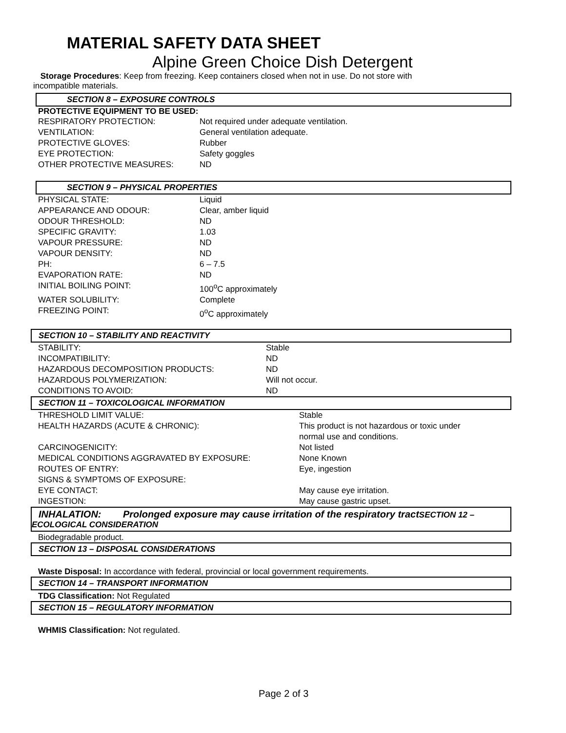MATERIAL SAFETY DATA SHEET
Alpine Green Choice Dish Detergent
Storage Procedures: Keep from freezing. Keep containers closed when not in use. Do not store with
incompatible materials.
SECTION 8 – EXPOSURE CONTROLS
PROTECTIVE EQUIPMENT TO BE USED:
| RESPIRATORY PROTECTION: | Not required under adequate ventilation. |
| VENTILATION: | General ventilation adequate. |
| PROTECTIVE GLOVES: | Rubber |
| EYE PROTECTION: | Safety goggles |
| OTHER PROTECTIVE MEASURES: | ND |
SECTION 9 – PHYSICAL PROPERTIES
| PHYSICAL STATE: | Liquid |
| APPEARANCE AND ODOUR: | Clear, amber liquid |
| ODOUR THRESHOLD: | ND |
| SPECIFIC GRAVITY: | 1.03 |
| VAPOUR PRESSURE: | ND |
| VAPOUR DENSITY: | ND |
| PH: | 6 – 7.5 |
| EVAPORATION RATE: | ND |
| INITIAL BOILING POINT: | 100<sup>o</sup>C approximately |
| WATER SOLUBILITY: | Complete |
| FREEZING POINT: | 0<sup>o</sup>C approximately |
SECTION 10 – STABILITY AND REACTIVITY
| STABILITY: | Stable |
| INCOMPATIBILITY: | ND |
| HAZARDOUS DECOMPOSITION PRODUCTS: | ND |
| HAZARDOUS POLYMERIZATION: | Will not occur. |
| CONDITIONS TO AVOID: | ND |
SECTION 11 – TOXICOLOGICAL INFORMATION
| THRESHOLD LIMIT VALUE: | Stable |
| HEALTH HAZARDS (ACUTE & CHRONIC): | This product is not hazardous or toxic under normal use and conditions. |
| CARCINOGENICITY: | Not listed |
| MEDICAL CONDITIONS AGGRAVATED BY EXPOSURE: | None Known |
| ROUTES OF ENTRY: | Eye, ingestion |
| SIGNS & SYMPTOMS OF EXPOSURE: | |
| EYE CONTACT: | May cause eye irritation. |
| INGESTION: | May cause gastric upset. |
INHALATION: Prolonged exposure may cause irritation of the respiratory tract SECTION 12 –
ECOLOGICAL CONSIDERATION
Biodegradable product.
SECTION 13 – DISPOSAL CONSIDERATIONS
Waste Disposal: In accordance with federal, provincial or local government requirements.
SECTION 14 – TRANSPORT INFORMATION
TDG Classification: Not Regulated
SECTION 15 – REGULATORY INFORMATION
WHMIS Classification: Not regulated.
Page 2 of 3